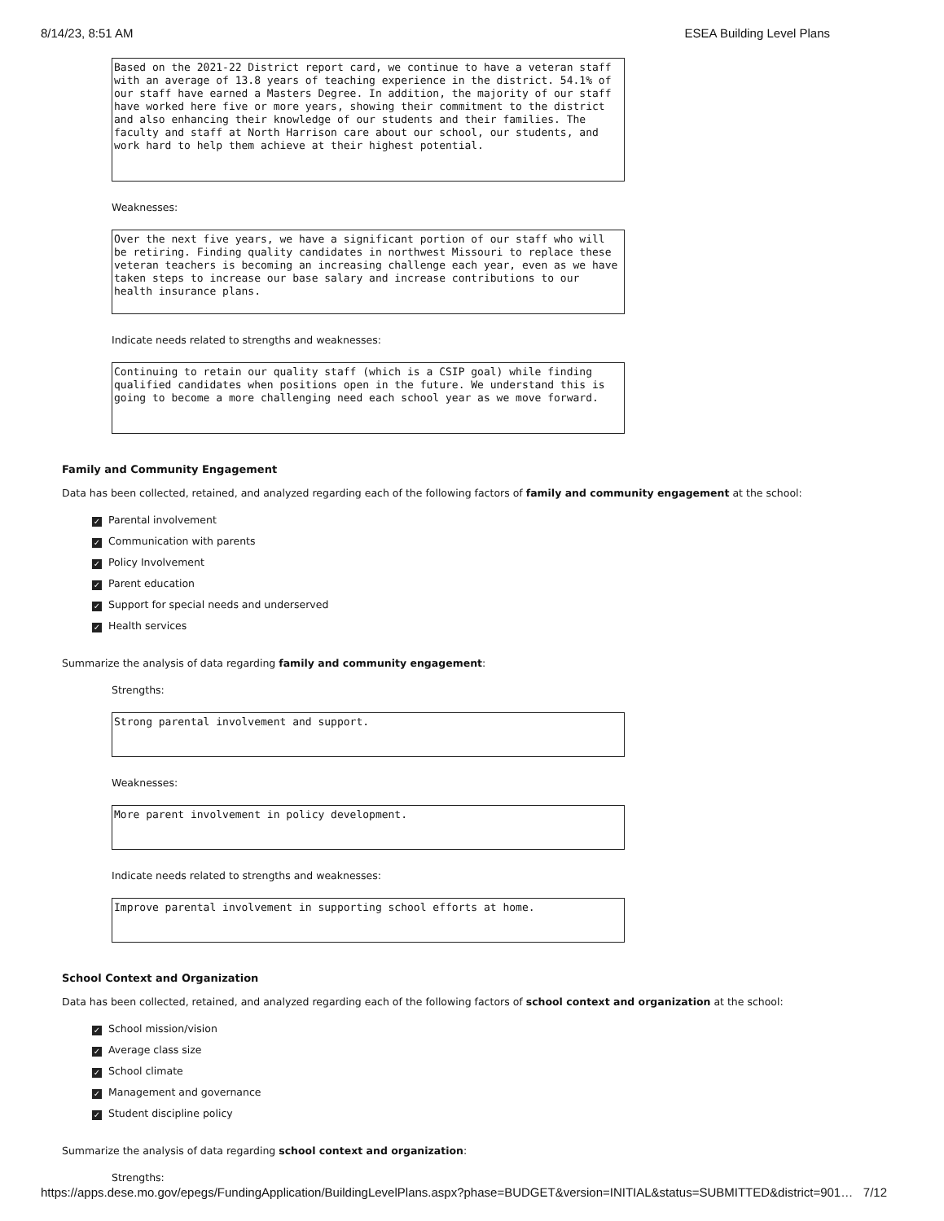8/14/23, 8:51 AM ESEA Building Level Plans
Based on the 2021-22 District report card, we continue to have a veteran staff with an average of 13.8 years of teaching experience in the district. 54.1% of our staff have earned a Masters Degree. In addition, the majority of our staff have worked here five or more years, showing their commitment to the district and also enhancing their knowledge of our students and their families. The faculty and staff at North Harrison care about our school, our students, and work hard to help them achieve at their highest potential.
Weaknesses:
Over the next five years, we have a significant portion of our staff who will be retiring. Finding quality candidates in northwest Missouri to replace these veteran teachers is becoming an increasing challenge each year, even as we have taken steps to increase our base salary and increase contributions to our health insurance plans.
Indicate needs related to strengths and weaknesses:
Continuing to retain our quality staff (which is a CSIP goal) while finding qualified candidates when positions open in the future. We understand this is going to become a more challenging need each school year as we move forward.
Family and Community Engagement
Data has been collected, retained, and analyzed regarding each of the following factors of family and community engagement at the school:
✓ Parental involvement
✓ Communication with parents
✓ Policy Involvement
✓ Parent education
✓ Support for special needs and underserved
✓ Health services
Summarize the analysis of data regarding family and community engagement:
Strengths:
Strong parental involvement and support.
Weaknesses:
More parent involvement in policy development.
Indicate needs related to strengths and weaknesses:
Improve parental involvement in supporting school efforts at home.
School Context and Organization
Data has been collected, retained, and analyzed regarding each of the following factors of school context and organization at the school:
✓ School mission/vision
✓ Average class size
✓ School climate
✓ Management and governance
✓ Student discipline policy
Summarize the analysis of data regarding school context and organization:
Strengths:
https://apps.dese.mo.gov/epegs/FundingApplication/BuildingLevelPlans.aspx?phase=BUDGET&version=INITIAL&status=SUBMITTED&district=901… 7/12